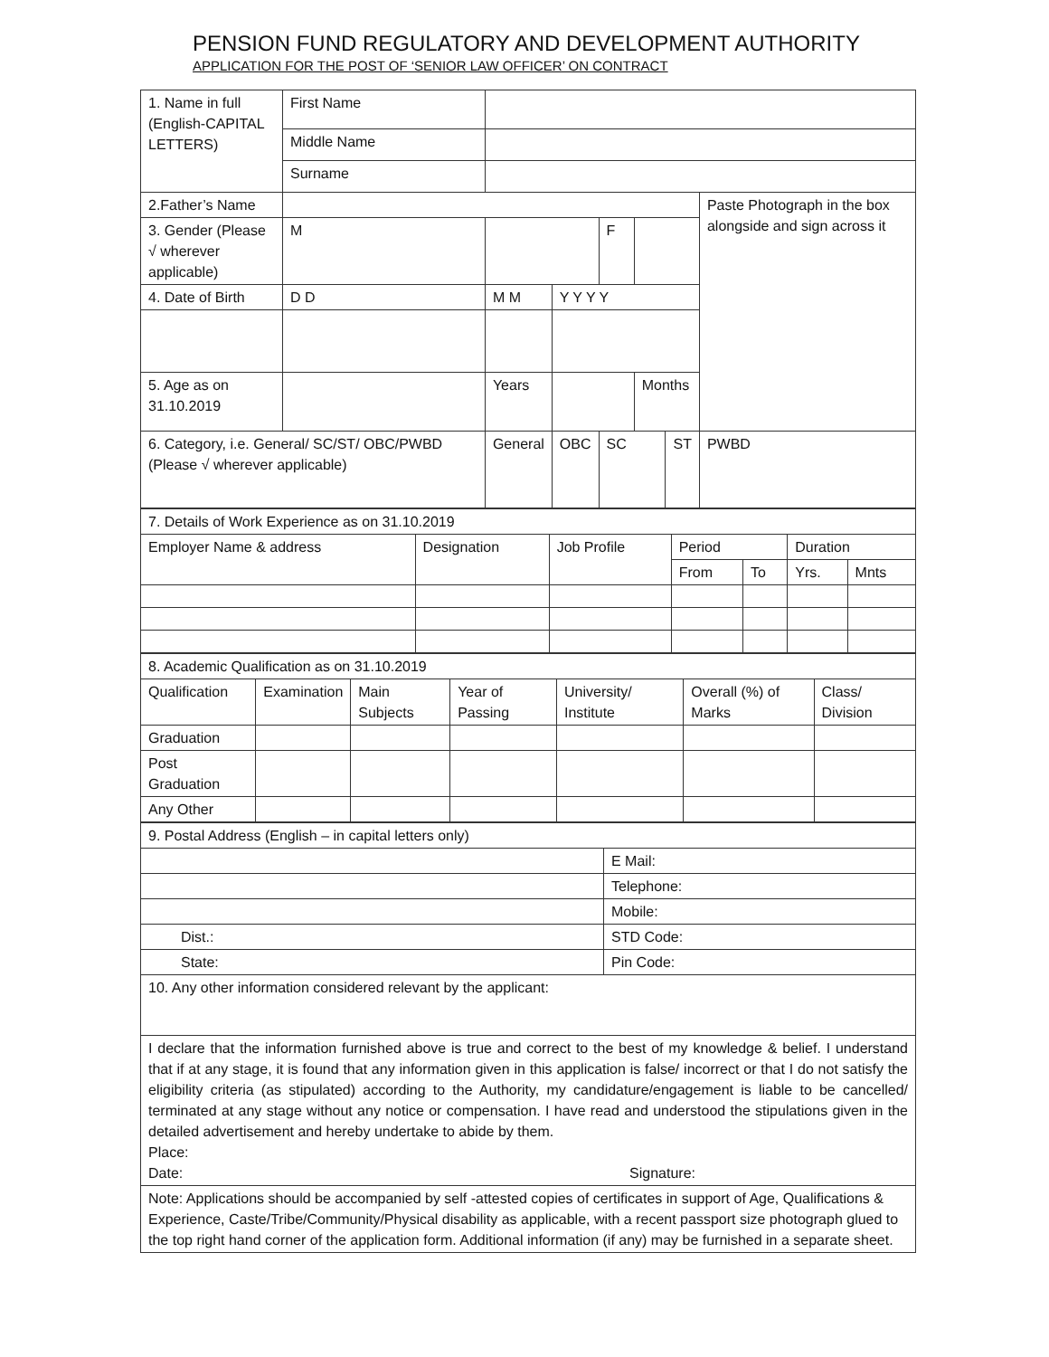PENSION FUND REGULATORY AND DEVELOPMENT AUTHORITY
APPLICATION FOR THE POST OF ‘SENIOR LAW OFFICER’ ON CONTRACT
| 1. Name in full (English-CAPITAL LETTERS) | First Name | | | | | | | |
| | Middle Name | | | | | | | |
| | Surname | | | | | | | |
| 2.Father’s Name | | | | | | | Paste Photograph in the box alongside and sign across it | |
| 3. Gender (Please √ wherever applicable) | M | | | F | | | | |
| 4. Date of Birth | D D | M M | Y Y Y Y | | | | | |
| 5. Age as on 31.10.2019 | | Years | | | Months | | | |
| 6. Category, i.e. General/ SC/ST/ OBC/PWBD (Please √ wherever applicable) | | General | OBC | SC | | ST | | PWBD |
| 7. Details of Work Experience as on 31.10.2019 | | | | | | |
| Employer Name & address | Designation | Job Profile | Period | | Duration | |
| | | | From | To | Yrs. | Mnts |
| 8. Academic Qualification as on 31.10.2019 | | | | | | |
| Qualification | Examination | Main Subjects | Year of Passing | University/ Institute | Overall (%) of Marks | Class/ Division |
| Graduation | | | | | | |
| Post Graduation | | | | | | |
| Any Other | | | | | | |
| 9. Postal Address (English – in capital letters only) | |
| | E Mail: |
| | Telephone: |
| | Mobile: |
| Dist.: | STD Code: |
| State: | Pin Code: |
| 10. Any other information considered relevant by the applicant: | |
| I declare that the information furnished above is true and correct to the best of my knowledge & belief. I understand that if at any stage, it is found that any information given in this application is false/ incorrect or that I do not satisfy the eligibility criteria (as stipulated) according to the Authority, my candidature/engagement is liable to be cancelled/ terminated at any stage without any notice or compensation. I have read and understood the stipulations given in the detailed advertisement and hereby undertake to abide by them. Place: Date: Signature: | |
| Note: Applications should be accompanied by self -attested copies of certificates in support of Age, Qualifications & Experience, Caste/Tribe/Community/Physical disability as applicable, with a recent passport size photograph glued to the top right hand corner of the application form. Additional information (if any) may be furnished in a separate sheet. | |